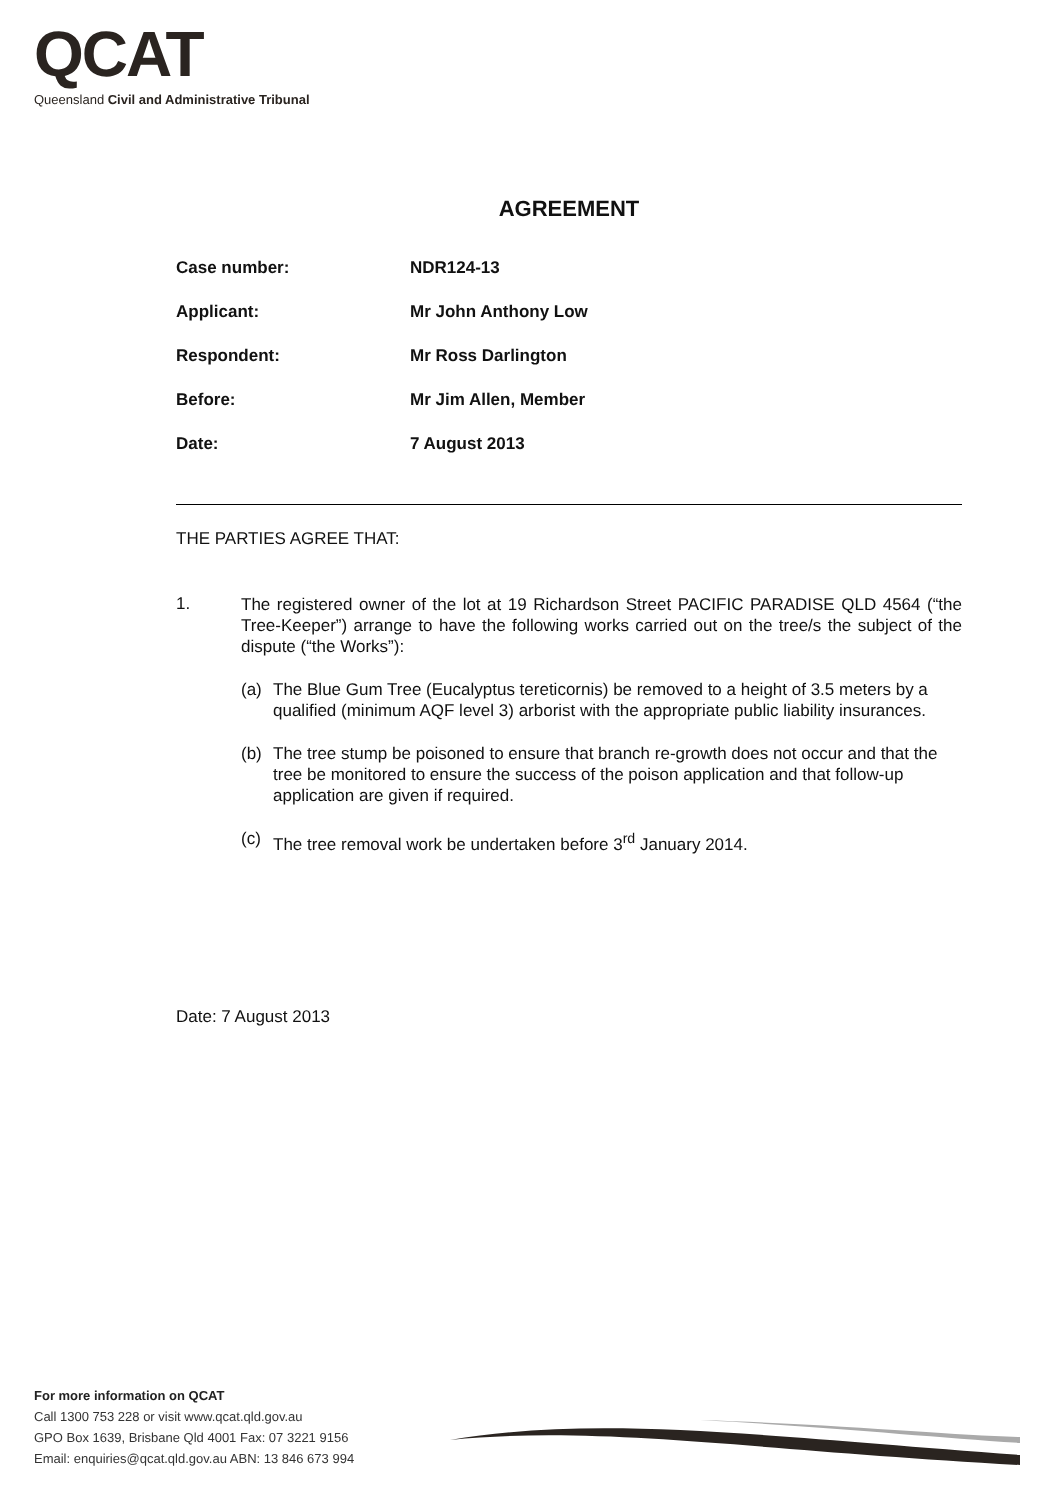QCAT
Queensland Civil and Administrative Tribunal
AGREEMENT
| Case number: | NDR124-13 |
| Applicant: | Mr John Anthony Low |
| Respondent: | Mr Ross Darlington |
| Before: | Mr Jim Allen, Member |
| Date: | 7 August 2013 |
THE PARTIES AGREE THAT:
1.
The registered owner of the lot at 19 Richardson Street PACIFIC PARADISE QLD 4564 (“the Tree-Keeper”) arrange to have the following works carried out on the tree/s the subject of the dispute (“the Works”):
(a) The Blue Gum Tree (Eucalyptus tereticornis) be removed to a height of 3.5 meters by a qualified (minimum AQF level 3) arborist with the appropriate public liability insurances.
(b) The tree stump be poisoned to ensure that branch re-growth does not occur and that the tree be monitored to ensure the success of the poison application and that follow-up application are given if required.
(c) The tree removal work be undertaken before 3<sup>rd</sup> January 2014.
Date: 7 August 2013
For more information on QCAT
Call 1300 753 228 or visit www.qcat.qld.gov.au
GPO Box 1639, Brisbane Qld 4001 Fax: 07 3221 9156
Email: enquiries@qcat.qld.gov.au ABN: 13 846 673 994